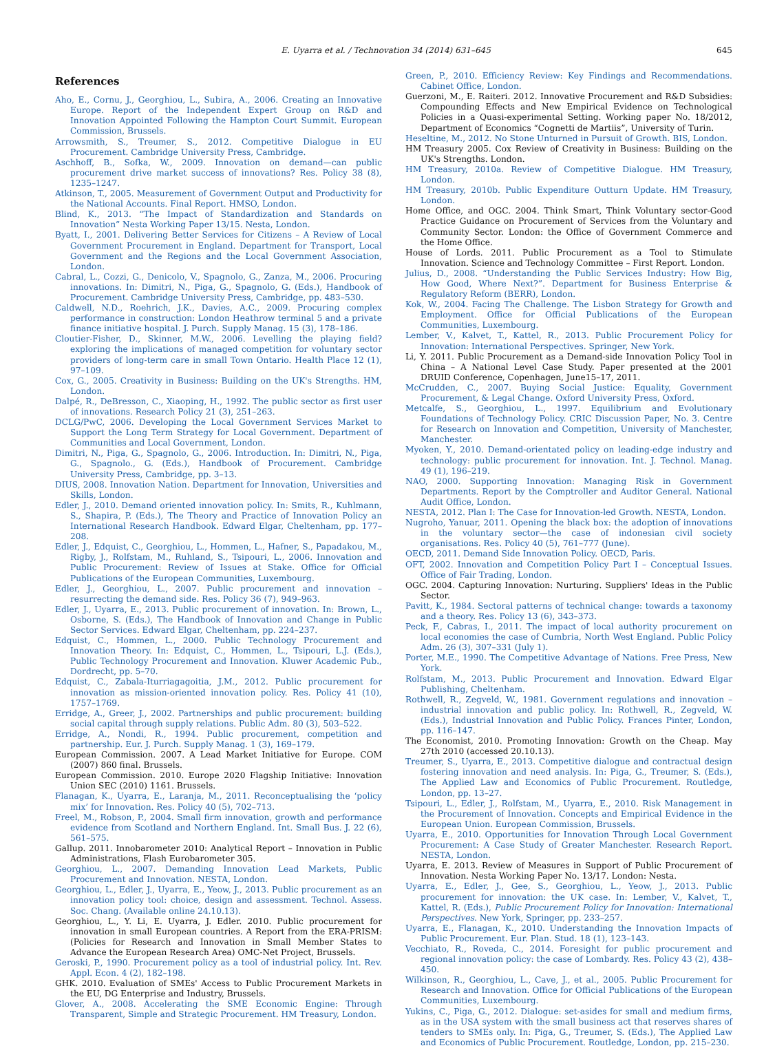E. Uyarra et al. / Technovation 34 (2014) 631–645 645
References
Aho, E., Cornu, J., Georghiou, L., Subira, A., 2006. Creating an Innovative Europe. Report of the Independent Expert Group on R&D and Innovation Appointed Following the Hampton Court Summit. European Commission, Brussels.
Arrowsmith, S., Treumer, S., 2012. Competitive Dialogue in EU Procurement. Cambridge University Press, Cambridge.
Aschhoff, B., Sofka, W., 2009. Innovation on demand—can public procurement drive market success of innovations? Res. Policy 38 (8), 1235–1247.
Atkinson, T., 2005. Measurement of Government Output and Productivity for the National Accounts. Final Report. HMSO, London.
Blind, K., 2013. “The Impact of Standardization and Standards on Innovation” Nesta Working Paper 13/15. Nesta, London.
Byatt, I., 2001. Delivering Better Services for Citizens – A Review of Local Government Procurement in England. Department for Transport, Local Government and the Regions and the Local Government Association, London.
Cabral, L., Cozzi, G., Denicolo, V., Spagnolo, G., Zanza, M., 2006. Procuring innovations. In: Dimitri, N., Piga, G., Spagnolo, G. (Eds.), Handbook of Procurement. Cambridge University Press, Cambridge, pp. 483–530.
Caldwell, N.D., Roehrich, J.K., Davies, A.C., 2009. Procuring complex performance in construction: London Heathrow terminal 5 and a private finance initiative hospital. J. Purch. Supply Manag. 15 (3), 178–186.
Cloutier-Fisher, D., Skinner, M.W., 2006. Levelling the playing field? exploring the implications of managed competition for voluntary sector providers of long-term care in small Town Ontario. Health Place 12 (1), 97–109.
Cox, G., 2005. Creativity in Business: Building on the UK's Strengths. HM, London.
Dalpé, R., DeBresson, C., Xiaoping, H., 1992. The public sector as first user of innovations. Research Policy 21 (3), 251–263.
DCLG/PwC, 2006. Developing the Local Government Services Market to Support the Long Term Strategy for Local Government. Department of Communities and Local Government, London.
Dimitri, N., Piga, G., Spagnolo, G., 2006. Introduction. In: Dimitri, N., Piga, G., Spagnolo., G. (Eds.), Handbook of Procurement. Cambridge University Press, Cambridge, pp. 3–13.
DIUS, 2008. Innovation Nation. Department for Innovation, Universities and Skills, London.
Edler, J., 2010. Demand oriented innovation policy. In: Smits, R., Kuhlmann, S., Shapira, P. (Eds.), The Theory and Practice of Innovation Policy an International Research Handbook. Edward Elgar, Cheltenham, pp. 177–208.
Edler, J., Edquist, C., Georghiou, L., Hommen, L., Hafner, S., Papadakou, M., Rigby, J., Rolfstam, M., Ruhland, S., Tsipouri, L., 2006. Innovation and Public Procurement: Review of Issues at Stake. Office for Official Publications of the European Communities, Luxembourg.
Edler, J., Georghiou, L., 2007. Public procurement and innovation – resurrecting the demand side. Res. Policy 36 (7), 949–963.
Edler, J., Uyarra, E., 2013. Public procurement of innovation. In: Brown, L., Osborne, S. (Eds.), The Handbook of Innovation and Change in Public Sector Services. Edward Elgar, Cheltenham, pp. 224–237.
Edquist, C., Hommen, L., 2000. Public Technology Procurement and Innovation Theory. In: Edquist, C., Hommen, L., Tsipouri, L.J. (Eds.), Public Technology Procurement and Innovation. Kluwer Academic Pub., Dordrecht, pp. 5–70.
Edquist, C., Zabala-Iturriagagoitia, J.M., 2012. Public procurement for innovation as mission-oriented innovation policy. Res. Policy 41 (10), 1757–1769.
Erridge, A., Greer, J., 2002. Partnerships and public procurement: building social capital through supply relations. Public Adm. 80 (3), 503–522.
Erridge, A., Nondi, R., 1994. Public procurement, competition and partnership. Eur. J. Purch. Supply Manag. 1 (3), 169–179.
European Commission. 2007. A Lead Market Initiative for Europe. COM (2007) 860 final. Brussels.
European Commission. 2010. Europe 2020 Flagship Initiative: Innovation Union SEC (2010) 1161. Brussels.
Flanagan, K., Uyarra, E., Laranja, M., 2011. Reconceptualising the ‘policy mix’ for Innovation. Res. Policy 40 (5), 702–713.
Freel, M., Robson, P., 2004. Small firm innovation, growth and performance evidence from Scotland and Northern England. Int. Small Bus. J. 22 (6), 561–575.
Gallup. 2011. Innobarometer 2010: Analytical Report – Innovation in Public Administrations, Flash Eurobarometer 305.
Georghiou, L., 2007. Demanding Innovation Lead Markets, Public Procurement and Innovation. NESTA, London.
Georghiou, L., Edler, J., Uyarra, E., Yeow, J., 2013. Public procurement as an innovation policy tool: choice, design and assessment. Technol. Assess. Soc. Chang. (Available online 24.10.13).
Georghiou, L., Y. Li, E. Uyarra, J. Edler. 2010. Public procurement for innovation in small European countries. A Report from the ERA-PRISM: (Policies for Research and Innovation in Small Member States to Advance the European Research Area) OMC-Net Project, Brussels.
Geroski, P., 1990. Procurement policy as a tool of industrial policy. Int. Rev. Appl. Econ. 4 (2), 182–198.
GHK. 2010. Evaluation of SMEs' Access to Public Procurement Markets in the EU, DG Enterprise and Industry, Brussels.
Glover, A., 2008. Accelerating the SME Economic Engine: Through Transparent, Simple and Strategic Procurement. HM Treasury, London.
Green, P., 2010. Efficiency Review: Key Findings and Recommendations. Cabinet Office, London.
Guerzoni, M., E. Raiteri. 2012. Innovative Procurement and R&D Subsidies: Compounding Effects and New Empirical Evidence on Technological Policies in a Quasi-experimental Setting. Working paper No. 18/2012, Department of Economics “Cognetti de Martiis”, University of Turin.
Heseltine, M., 2012. No Stone Unturned in Pursuit of Growth. BIS, London.
HM Treasury 2005. Cox Review of Creativity in Business: Building on the UK's Strengths. London.
HM Treasury, 2010a. Review of Competitive Dialogue. HM Treasury, London.
HM Treasury, 2010b. Public Expenditure Outturn Update. HM Treasury, London.
Home Office, and OGC. 2004. Think Smart, Think Voluntary sector-Good Practice Guidance on Procurement of Services from the Voluntary and Community Sector. London: the Office of Government Commerce and the Home Office.
House of Lords. 2011. Public Procurement as a Tool to Stimulate Innovation. Science and Technology Committee – First Report. London.
Julius, D., 2008. “Understanding the Public Services Industry: How Big, How Good, Where Next?”. Department for Business Enterprise & Regulatory Reform (BERR), London.
Kok, W., 2004. Facing The Challenge. The Lisbon Strategy for Growth and Employment. Office for Official Publications of the European Communities, Luxembourg.
Lember, V., Kalvet, T., Kattel, R., 2013. Public Procurement Policy for Innovation: International Perspectives. Springer, New York.
Li, Y. 2011. Public Procurement as a Demand-side Innovation Policy Tool in China – A National Level Case Study. Paper presented at the 2001 DRUID Conference, Copenhagen, June15–17, 2011.
McCrudden, C., 2007. Buying Social Justice: Equality, Government Procurement, & Legal Change. Oxford University Press, Oxford.
Metcalfe, S., Georghiou, L., 1997. Equilibrium and Evolutionary Foundations of Technology Policy. CRIC Discussion Paper, No. 3. Centre for Research on Innovation and Competition, University of Manchester, Manchester.
Myoken, Y., 2010. Demand-orientated policy on leading-edge industry and technology: public procurement for innovation. Int. J. Technol. Manag. 49 (1), 196–219.
NAO, 2000. Supporting Innovation: Managing Risk in Government Departments. Report by the Comptroller and Auditor General. National Audit Office, London.
NESTA, 2012. Plan I: The Case for Innovation-led Growth. NESTA, London.
Nugroho, Yanuar, 2011. Opening the black box: the adoption of innovations in the voluntary sector—the case of indonesian civil society organisations. Res. Policy 40 (5), 761–777 (June).
OECD, 2011. Demand Side Innovation Policy. OECD, Paris.
OFT, 2002. Innovation and Competition Policy Part I – Conceptual Issues. Office of Fair Trading, London.
OGC. 2004. Capturing Innovation: Nurturing. Suppliers' Ideas in the Public Sector.
Pavitt, K., 1984. Sectoral patterns of technical change: towards a taxonomy and a theory. Res. Policy 13 (6), 343–373.
Peck, F., Cabras, I., 2011. The impact of local authority procurement on local economies the case of Cumbria, North West England. Public Policy Adm. 26 (3), 307–331 (July 1).
Porter, M.E., 1990. The Competitive Advantage of Nations. Free Press, New York.
Rolfstam, M., 2013. Public Procurement and Innovation. Edward Elgar Publishing, Cheltenham.
Rothwell, R., Zegveld, W., 1981. Government regulations and innovation – industrial innovation and public policy. In: Rothwell, R., Zegveld, W. (Eds.), Industrial Innovation and Public Policy. Frances Pinter, London, pp. 116–147.
The Economist, 2010. Promoting Innovation: Growth on the Cheap. May 27th 2010 (accessed 20.10.13).
Treumer, S., Uyarra, E., 2013. Competitive dialogue and contractual design fostering innovation and need analysis. In: Piga, G., Treumer, S. (Eds.), The Applied Law and Economics of Public Procurement. Routledge, London, pp. 13–27.
Tsipouri, L., Edler, J., Rolfstam, M., Uyarra, E., 2010. Risk Management in the Procurement of Innovation. Concepts and Empirical Evidence in the European Union. European Commission, Brussels.
Uyarra, E., 2010. Opportunities for Innovation Through Local Government Procurement: A Case Study of Greater Manchester. Research Report. NESTA, London.
Uyarra, E. 2013. Review of Measures in Support of Public Procurement of Innovation. Nesta Working Paper No. 13/17. London: Nesta.
Uyarra, E., Edler, J., Gee, S., Georghiou, L., Yeow, J., 2013. Public procurement for innovation: the UK case. In: Lember, V., Kalvet, T., Kattel, R. (Eds.), Public Procurement Policy for Innovation: International Perspectives. New York, Springer, pp. 233–257.
Uyarra, E., Flanagan, K., 2010. Understanding the Innovation Impacts of Public Procurement. Eur. Plan. Stud. 18 (1), 123–143.
Vecchiato, R., Roveda, C., 2014. Foresight for public procurement and regional innovation policy: the case of Lombardy. Res. Policy 43 (2), 438–450.
Wilkinson, R., Georghiou, L., Cave, J., et al., 2005. Public Procurement for Research and Innovation. Office for Official Publications of the European Communities, Luxembourg.
Yukins, C., Piga, G., 2012. Dialogue: set-asides for small and medium firms, as in the USA system with the small business act that reserves shares of tenders to SMEs only. In: Piga, G., Treumer, S. (Eds.), The Applied Law and Economics of Public Procurement. Routledge, London, pp. 215–230.